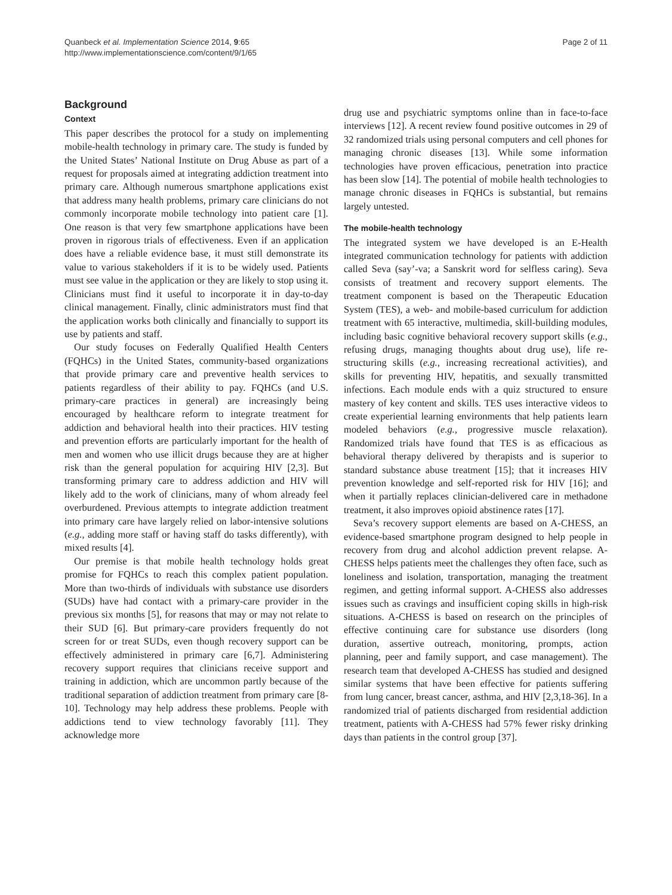Quanbeck et al. Implementation Science 2014, 9:65
http://www.implementationscience.com/content/9/1/65
Page 2 of 11
Background
Context
This paper describes the protocol for a study on implementing mobile-health technology in primary care. The study is funded by the United States’ National Institute on Drug Abuse as part of a request for proposals aimed at integrating addiction treatment into primary care. Although numerous smartphone applications exist that address many health problems, primary care clinicians do not commonly incorporate mobile technology into patient care [1]. One reason is that very few smartphone applications have been proven in rigorous trials of effectiveness. Even if an application does have a reliable evidence base, it must still demonstrate its value to various stakeholders if it is to be widely used. Patients must see value in the application or they are likely to stop using it. Clinicians must find it useful to incorporate it in day-to-day clinical management. Finally, clinic administrators must find that the application works both clinically and financially to support its use by patients and staff.
Our study focuses on Federally Qualified Health Centers (FQHCs) in the United States, community-based organizations that provide primary care and preventive health services to patients regardless of their ability to pay. FQHCs (and U.S. primary-care practices in general) are increasingly being encouraged by healthcare reform to integrate treatment for addiction and behavioral health into their practices. HIV testing and prevention efforts are particularly important for the health of men and women who use illicit drugs because they are at higher risk than the general population for acquiring HIV [2,3]. But transforming primary care to address addiction and HIV will likely add to the work of clinicians, many of whom already feel overburdened. Previous attempts to integrate addiction treatment into primary care have largely relied on labor-intensive solutions (e.g., adding more staff or having staff do tasks differently), with mixed results [4].
Our premise is that mobile health technology holds great promise for FQHCs to reach this complex patient population. More than two-thirds of individuals with substance use disorders (SUDs) have had contact with a primary-care provider in the previous six months [5], for reasons that may or may not relate to their SUD [6]. But primary-care providers frequently do not screen for or treat SUDs, even though recovery support can be effectively administered in primary care [6,7]. Administering recovery support requires that clinicians receive support and training in addiction, which are uncommon partly because of the traditional separation of addiction treatment from primary care [8-10]. Technology may help address these problems. People with addictions tend to view technology favorably [11]. They acknowledge more
drug use and psychiatric symptoms online than in face-to-face interviews [12]. A recent review found positive outcomes in 29 of 32 randomized trials using personal computers and cell phones for managing chronic diseases [13]. While some information technologies have proven efficacious, penetration into practice has been slow [14]. The potential of mobile health technologies to manage chronic diseases in FQHCs is substantial, but remains largely untested.
The mobile-health technology
The integrated system we have developed is an E-Health integrated communication technology for patients with addiction called Seva (say’-va; a Sanskrit word for selfless caring). Seva consists of treatment and recovery support elements. The treatment component is based on the Therapeutic Education System (TES), a web- and mobile-based curriculum for addiction treatment with 65 interactive, multimedia, skill-building modules, including basic cognitive behavioral recovery support skills (e.g., refusing drugs, managing thoughts about drug use), life re-structuring skills (e.g., increasing recreational activities), and skills for preventing HIV, hepatitis, and sexually transmitted infections. Each module ends with a quiz structured to ensure mastery of key content and skills. TES uses interactive videos to create experiential learning environments that help patients learn modeled behaviors (e.g., progressive muscle relaxation). Randomized trials have found that TES is as efficacious as behavioral therapy delivered by therapists and is superior to standard substance abuse treatment [15]; that it increases HIV prevention knowledge and self-reported risk for HIV [16]; and when it partially replaces clinician-delivered care in methadone treatment, it also improves opioid abstinence rates [17].
Seva’s recovery support elements are based on A-CHESS, an evidence-based smartphone program designed to help people in recovery from drug and alcohol addiction prevent relapse. A-CHESS helps patients meet the challenges they often face, such as loneliness and isolation, transportation, managing the treatment regimen, and getting informal support. A-CHESS also addresses issues such as cravings and insufficient coping skills in high-risk situations. A-CHESS is based on research on the principles of effective continuing care for substance use disorders (long duration, assertive outreach, monitoring, prompts, action planning, peer and family support, and case management). The research team that developed A-CHESS has studied and designed similar systems that have been effective for patients suffering from lung cancer, breast cancer, asthma, and HIV [2,3,18-36]. In a randomized trial of patients discharged from residential addiction treatment, patients with A-CHESS had 57% fewer risky drinking days than patients in the control group [37].